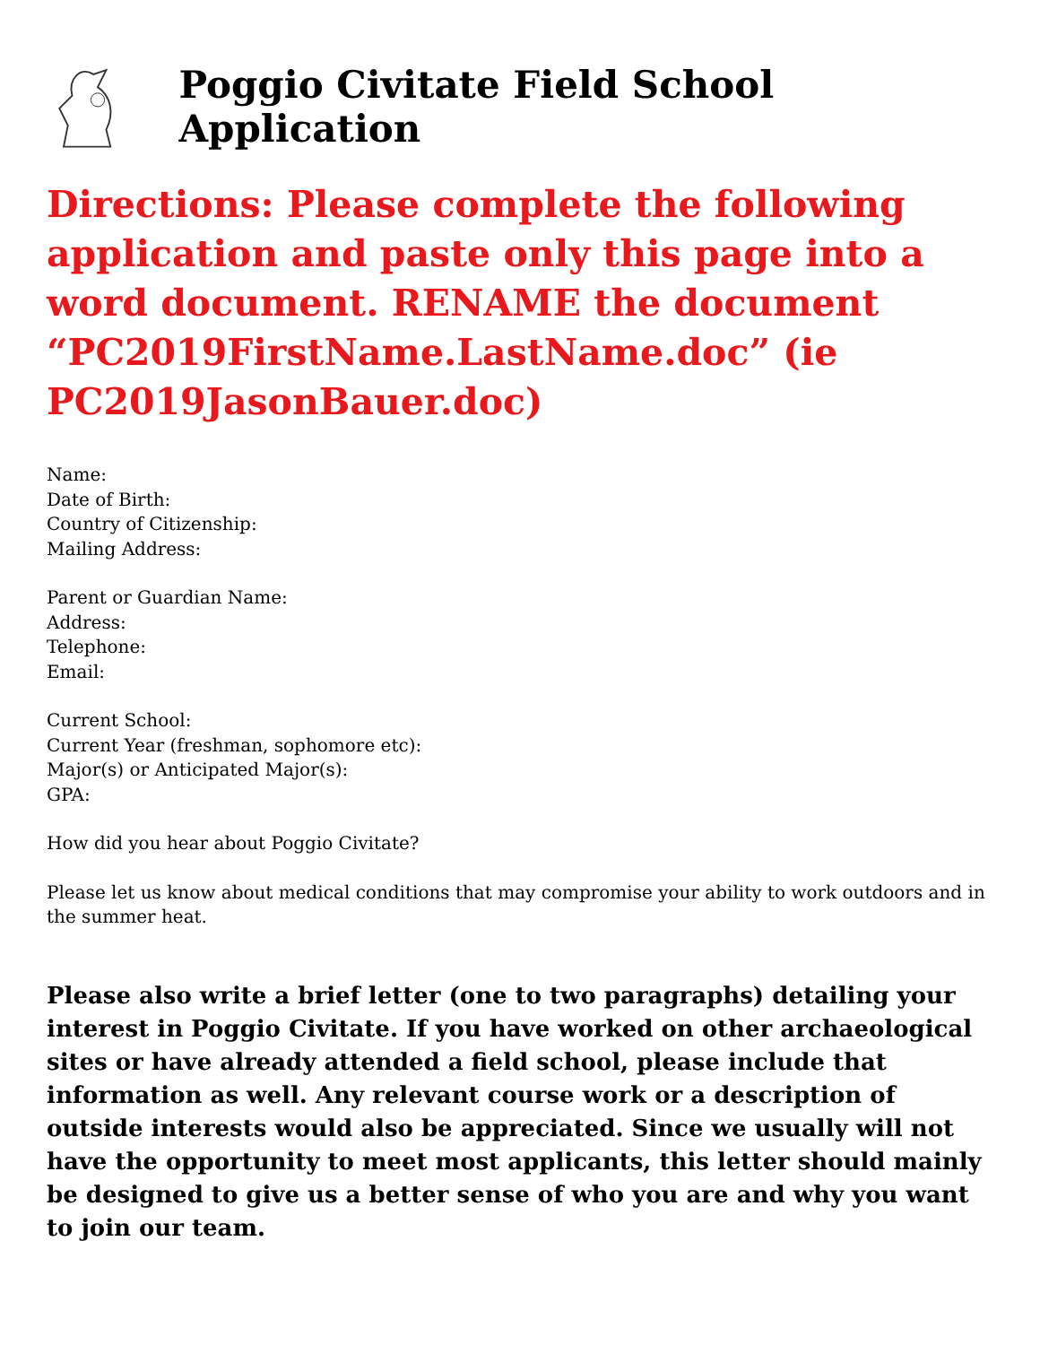Poggio Civitate Field School Application
Directions: Please complete the following application and paste only this page into a word document. RENAME the document “PC2019FirstName.LastName.doc” (ie PC2019JasonBauer.doc)
Name:
Date of Birth:
Country of Citizenship:
Mailing Address:
Parent or Guardian Name:
Address:
Telephone:
Email:
Current School:
Current Year (freshman, sophomore etc):
Major(s) or Anticipated Major(s):
GPA:
How did you hear about Poggio Civitate?
Please let us know about medical conditions that may compromise your ability to work outdoors and in the summer heat.
Please also write a brief letter (one to two paragraphs) detailing your interest in Poggio Civitate. If you have worked on other archaeological sites or have already attended a field school, please include that information as well. Any relevant course work or a description of outside interests would also be appreciated. Since we usually will not have the opportunity to meet most applicants, this letter should mainly be designed to give us a better sense of who you are and why you want to join our team.